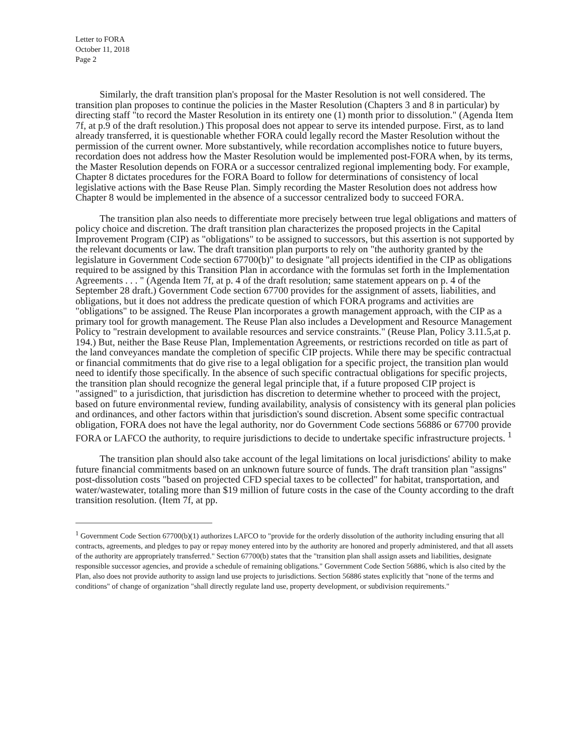Letter to FORA
October 11, 2018
Page 2
Similarly, the draft transition plan's proposal for the Master Resolution is not well considered. The transition plan proposes to continue the policies in the Master Resolution (Chapters 3 and 8 in particular) by directing staff "to record the Master Resolution in its entirety one (1) month prior to dissolution." (Agenda Item 7f, at p.9 of the draft resolution.) This proposal does not appear to serve its intended purpose. First, as to land already transferred, it is questionable whether FORA could legally record the Master Resolution without the permission of the current owner. More substantively, while recordation accomplishes notice to future buyers, recordation does not address how the Master Resolution would be implemented post-FORA when, by its terms, the Master Resolution depends on FORA or a successor centralized regional implementing body. For example, Chapter 8 dictates procedures for the FORA Board to follow for determinations of consistency of local legislative actions with the Base Reuse Plan. Simply recording the Master Resolution does not address how Chapter 8 would be implemented in the absence of a successor centralized body to succeed FORA.
The transition plan also needs to differentiate more precisely between true legal obligations and matters of policy choice and discretion. The draft transition plan characterizes the proposed projects in the Capital Improvement Program (CIP) as "obligations" to be assigned to successors, but this assertion is not supported by the relevant documents or law. The draft transition plan purports to rely on "the authority granted by the legislature in Government Code section 67700(b)" to designate "all projects identified in the CIP as obligations required to be assigned by this Transition Plan in accordance with the formulas set forth in the Implementation Agreements . . . " (Agenda Item 7f, at p. 4 of the draft resolution; same statement appears on p. 4 of the September 28 draft.) Government Code section 67700 provides for the assignment of assets, liabilities, and obligations, but it does not address the predicate question of which FORA programs and activities are "obligations" to be assigned. The Reuse Plan incorporates a growth management approach, with the CIP as a primary tool for growth management. The Reuse Plan also includes a Development and Resource Management Policy to "restrain development to available resources and service constraints." (Reuse Plan, Policy 3.11.5,at p. 194.) But, neither the Base Reuse Plan, Implementation Agreements, or restrictions recorded on title as part of the land conveyances mandate the completion of specific CIP projects. While there may be specific contractual or financial commitments that do give rise to a legal obligation for a specific project, the transition plan would need to identify those specifically. In the absence of such specific contractual obligations for specific projects, the transition plan should recognize the general legal principle that, if a future proposed CIP project is "assigned" to a jurisdiction, that jurisdiction has discretion to determine whether to proceed with the project, based on future environmental review, funding availability, analysis of consistency with its general plan policies and ordinances, and other factors within that jurisdiction's sound discretion. Absent some specific contractual obligation, FORA does not have the legal authority, nor do Government Code sections 56886 or 67700 provide FORA or LAFCO the authority, to require jurisdictions to decide to undertake specific infrastructure projects. <sup>1</sup>
The transition plan should also take account of the legal limitations on local jurisdictions' ability to make future financial commitments based on an unknown future source of funds. The draft transition plan "assigns" post-dissolution costs "based on projected CFD special taxes to be collected" for habitat, transportation, and water/wastewater, totaling more than $19 million of future costs in the case of the County according to the draft transition resolution. (Item 7f, at pp.
<sup>1</sup> Government Code Section 67700(b)(1) authorizes LAFCO to "provide for the orderly dissolution of the authority including ensuring that all contracts, agreements, and pledges to pay or repay money entered into by the authority are honored and properly administered, and that all assets of the authority are appropriately transferred." Section 67700(b) states that the "transition plan shall assign assets and liabilities, designate responsible successor agencies, and provide a schedule of remaining obligations." Government Code Section 56886, which is also cited by the Plan, also does not provide authority to assign land use projects to jurisdictions. Section 56886 states explicitly that "none of the terms and conditions" of change of organization "shall directly regulate land use, property development, or subdivision requirements."